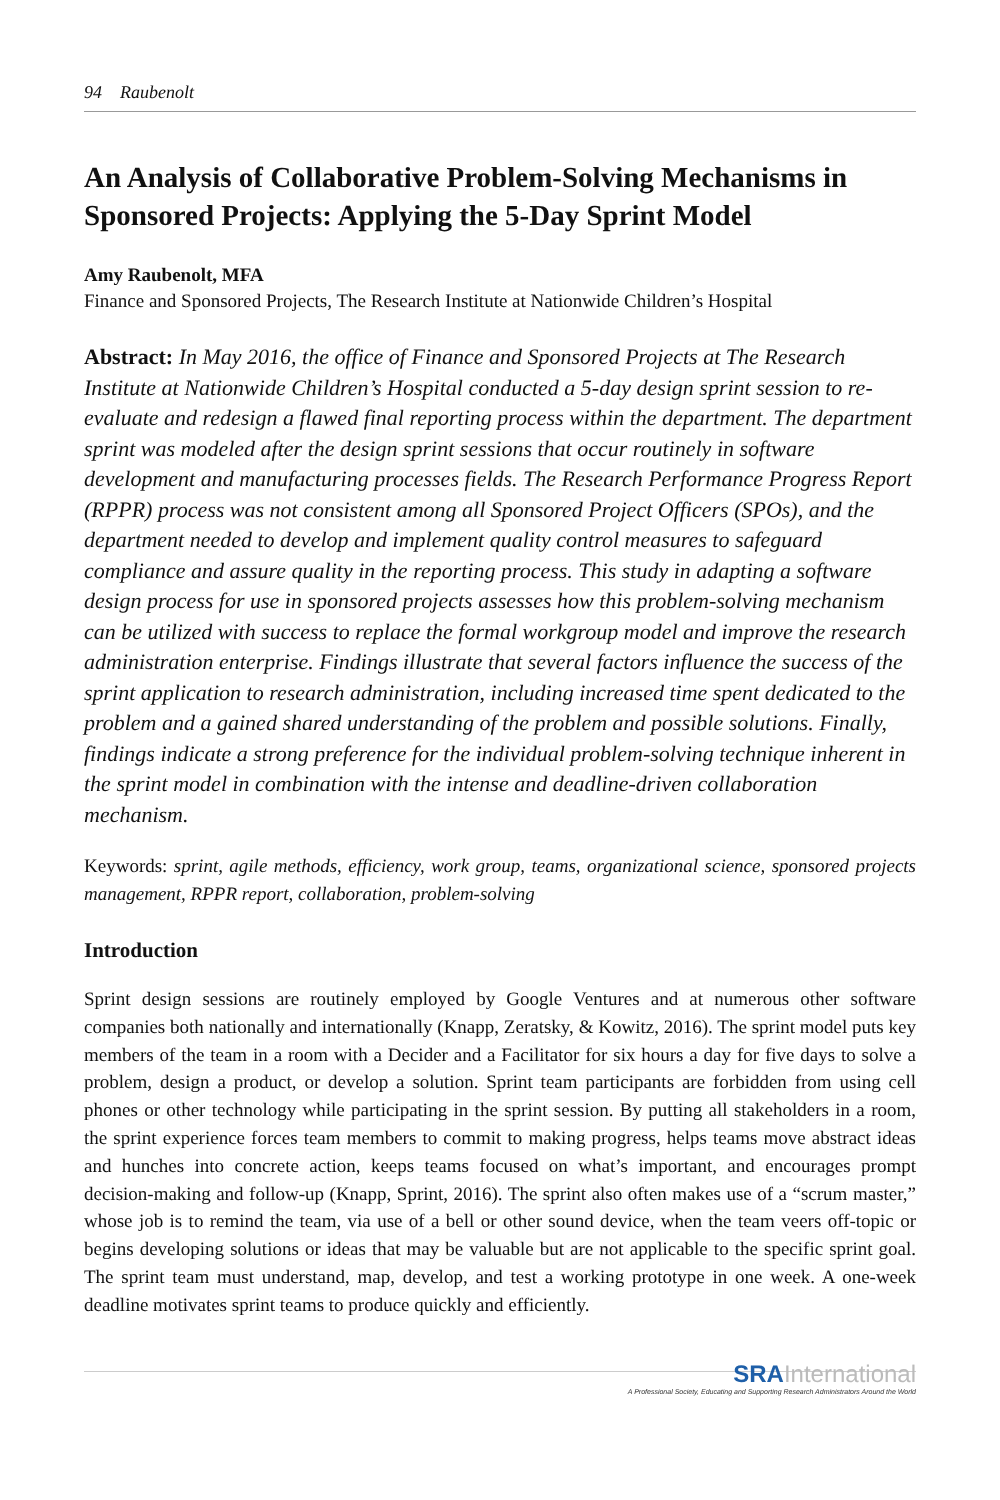94 Raubenolt
An Analysis of Collaborative Problem-Solving Mechanisms in Sponsored Projects: Applying the 5-Day Sprint Model
Amy Raubenolt, MFA
Finance and Sponsored Projects, The Research Institute at Nationwide Children’s Hospital
Abstract: In May 2016, the office of Finance and Sponsored Projects at The Research Institute at Nationwide Children’s Hospital conducted a 5-day design sprint session to re-evaluate and redesign a flawed final reporting process within the department. The department sprint was modeled after the design sprint sessions that occur routinely in software development and manufacturing processes fields. The Research Performance Progress Report (RPPR) process was not consistent among all Sponsored Project Officers (SPOs), and the department needed to develop and implement quality control measures to safeguard compliance and assure quality in the reporting process. This study in adapting a software design process for use in sponsored projects assesses how this problem-solving mechanism can be utilized with success to replace the formal workgroup model and improve the research administration enterprise. Findings illustrate that several factors influence the success of the sprint application to research administration, including increased time spent dedicated to the problem and a gained shared understanding of the problem and possible solutions. Finally, findings indicate a strong preference for the individual problem-solving technique inherent in the sprint model in combination with the intense and deadline-driven collaboration mechanism.
Keywords: sprint, agile methods, efficiency, work group, teams, organizational science, sponsored projects management, RPPR report, collaboration, problem-solving
Introduction
Sprint design sessions are routinely employed by Google Ventures and at numerous other software companies both nationally and internationally (Knapp, Zeratsky, & Kowitz, 2016). The sprint model puts key members of the team in a room with a Decider and a Facilitator for six hours a day for five days to solve a problem, design a product, or develop a solution. Sprint team participants are forbidden from using cell phones or other technology while participating in the sprint session. By putting all stakeholders in a room, the sprint experience forces team members to commit to making progress, helps teams move abstract ideas and hunches into concrete action, keeps teams focused on what’s important, and encourages prompt decision-making and follow-up (Knapp, Sprint, 2016). The sprint also often makes use of a “scrum master,” whose job is to remind the team, via use of a bell or other sound device, when the team veers off-topic or begins developing solutions or ideas that may be valuable but are not applicable to the specific sprint goal. The sprint team must understand, map, develop, and test a working prototype in one week. A one-week deadline motivates sprint teams to produce quickly and efficiently.
SRA International
A Professional Society, Educating and Supporting Research Administrators Around the World